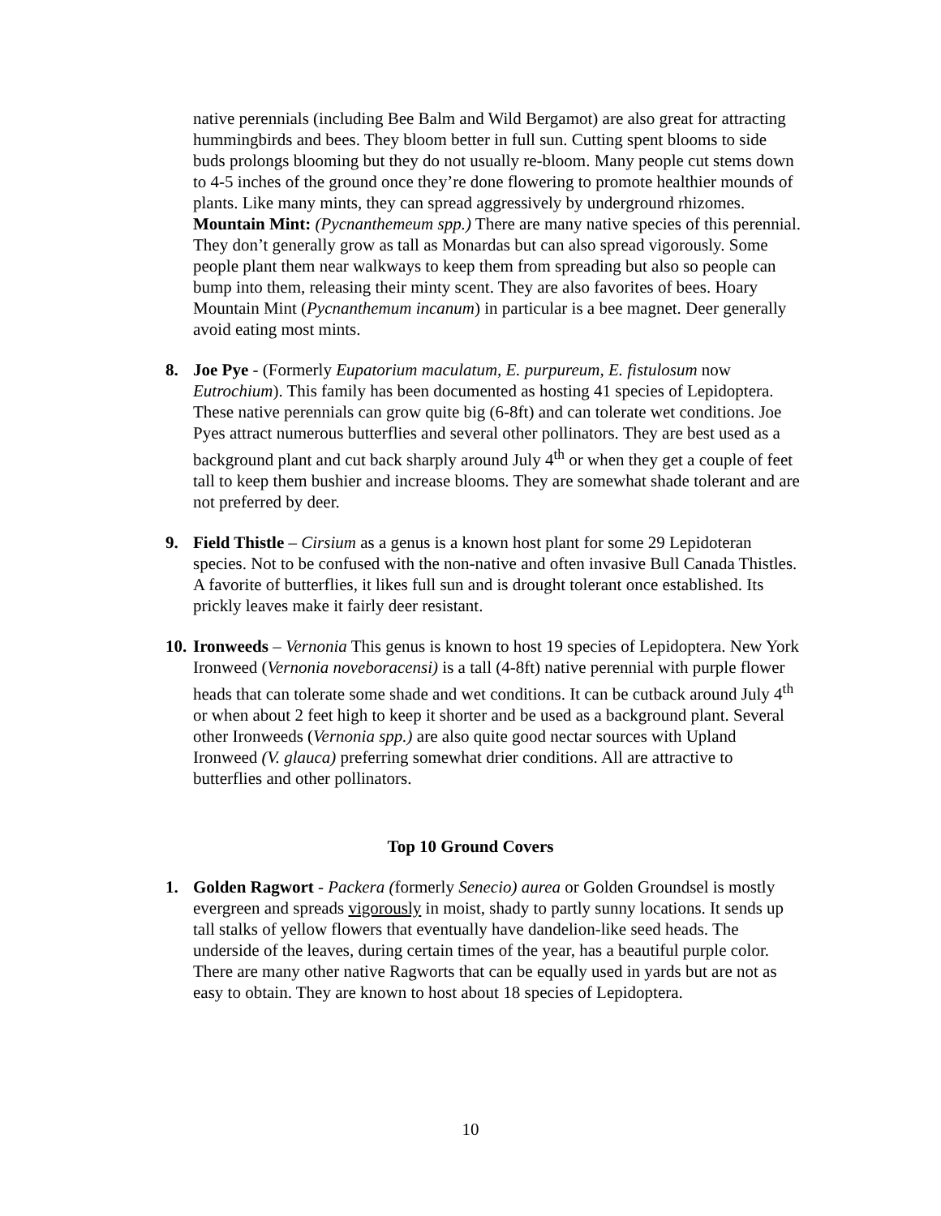native perennials (including Bee Balm and Wild Bergamot) are also great for attracting hummingbirds and bees. They bloom better in full sun. Cutting spent blooms to side buds prolongs blooming but they do not usually re-bloom. Many people cut stems down to 4-5 inches of the ground once they’re done flowering to promote healthier mounds of plants. Like many mints, they can spread aggressively by underground rhizomes. Mountain Mint: (Pycnanthemeum spp.) There are many native species of this perennial. They don’t generally grow as tall as Monardas but can also spread vigorously. Some people plant them near walkways to keep them from spreading but also so people can bump into them, releasing their minty scent. They are also favorites of bees. Hoary Mountain Mint (Pycnanthemum incanum) in particular is a bee magnet. Deer generally avoid eating most mints.
8. Joe Pye - (Formerly Eupatorium maculatum, E. purpureum, E. fistulosum now Eutrochium). This family has been documented as hosting 41 species of Lepidoptera. These native perennials can grow quite big (6-8ft) and can tolerate wet conditions. Joe Pyes attract numerous butterflies and several other pollinators. They are best used as a background plant and cut back sharply around July 4<sup>th</sup> or when they get a couple of feet tall to keep them bushier and increase blooms. They are somewhat shade tolerant and are not preferred by deer.
9. Field Thistle – Cirsium as a genus is a known host plant for some 29 Lepidoteran species. Not to be confused with the non-native and often invasive Bull Canada Thistles. A favorite of butterflies, it likes full sun and is drought tolerant once established. Its prickly leaves make it fairly deer resistant.
10.
Ironweeds – Vernonia This genus is known to host 19 species of Lepidoptera. New York Ironweed (Vernonia noveboracensi) is a tall (4-8ft) native perennial with purple flower heads that can tolerate some shade and wet conditions. It can be cutback around July 4<sup>th</sup> or when about 2 feet high to keep it shorter and be used as a background plant. Several other Ironweeds (Vernonia spp.) are also quite good nectar sources with Upland Ironweed (V. glauca) preferring somewhat drier conditions. All are attractive to butterflies and other pollinators.
Top 10 Ground Covers
1. Golden Ragwort - Packera (formerly Senecio) aurea or Golden Groundsel is mostly evergreen and spreads vigorously in moist, shady to partly sunny locations. It sends up tall stalks of yellow flowers that eventually have dandelion-like seed heads. The underside of the leaves, during certain times of the year, has a beautiful purple color. There are many other native Ragworts that can be equally used in yards but are not as easy to obtain. They are known to host about 18 species of Lepidoptera.
10